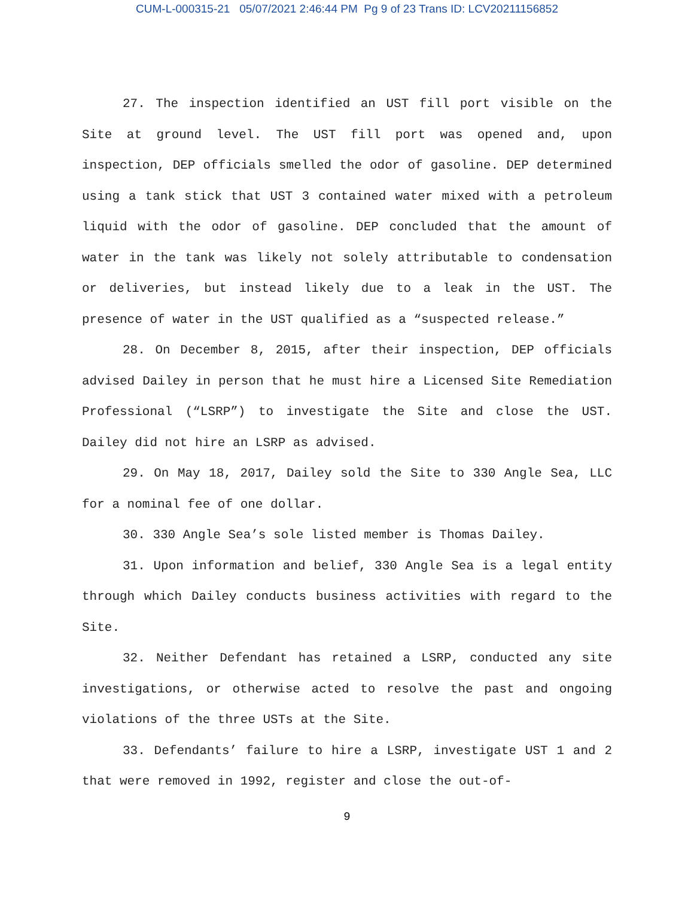CUM-L-000315-21 05/07/2021 2:46:44 PM Pg 9 of 23 Trans ID: LCV20211156852
27. The inspection identified an UST fill port visible on the Site at ground level. The UST fill port was opened and, upon inspection, DEP officials smelled the odor of gasoline. DEP determined using a tank stick that UST 3 contained water mixed with a petroleum liquid with the odor of gasoline. DEP concluded that the amount of water in the tank was likely not solely attributable to condensation or deliveries, but instead likely due to a leak in the UST. The presence of water in the UST qualified as a “suspected release.”
28. On December 8, 2015, after their inspection, DEP officials advised Dailey in person that he must hire a Licensed Site Remediation Professional (“LSRP”) to investigate the Site and close the UST. Dailey did not hire an LSRP as advised.
29. On May 18, 2017, Dailey sold the Site to 330 Angle Sea, LLC for a nominal fee of one dollar.
30. 330 Angle Sea’s sole listed member is Thomas Dailey.
31. Upon information and belief, 330 Angle Sea is a legal entity through which Dailey conducts business activities with regard to the Site.
32. Neither Defendant has retained a LSRP, conducted any site investigations, or otherwise acted to resolve the past and ongoing violations of the three USTs at the Site.
33. Defendants’ failure to hire a LSRP, investigate UST 1 and 2 that were removed in 1992, register and close the out-of-
9